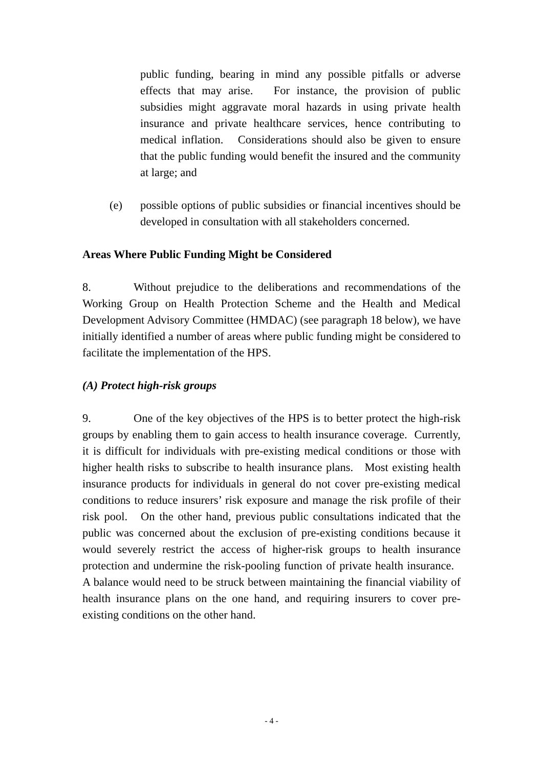public funding, bearing in mind any possible pitfalls or adverse effects that may arise. For instance, the provision of public subsidies might aggravate moral hazards in using private health insurance and private healthcare services, hence contributing to medical inflation. Considerations should also be given to ensure that the public funding would benefit the insured and the community at large; and
(e) possible options of public subsidies or financial incentives should be developed in consultation with all stakeholders concerned.
Areas Where Public Funding Might be Considered
8. Without prejudice to the deliberations and recommendations of the Working Group on Health Protection Scheme and the Health and Medical Development Advisory Committee (HMDAC) (see paragraph 18 below), we have initially identified a number of areas where public funding might be considered to facilitate the implementation of the HPS.
(A) Protect high-risk groups
9. One of the key objectives of the HPS is to better protect the high-risk groups by enabling them to gain access to health insurance coverage. Currently, it is difficult for individuals with pre-existing medical conditions or those with higher health risks to subscribe to health insurance plans. Most existing health insurance products for individuals in general do not cover pre-existing medical conditions to reduce insurers’ risk exposure and manage the risk profile of their risk pool. On the other hand, previous public consultations indicated that the public was concerned about the exclusion of pre-existing conditions because it would severely restrict the access of higher-risk groups to health insurance protection and undermine the risk-pooling function of private health insurance. A balance would need to be struck between maintaining the financial viability of health insurance plans on the one hand, and requiring insurers to cover pre-existing conditions on the other hand.
- 4 -